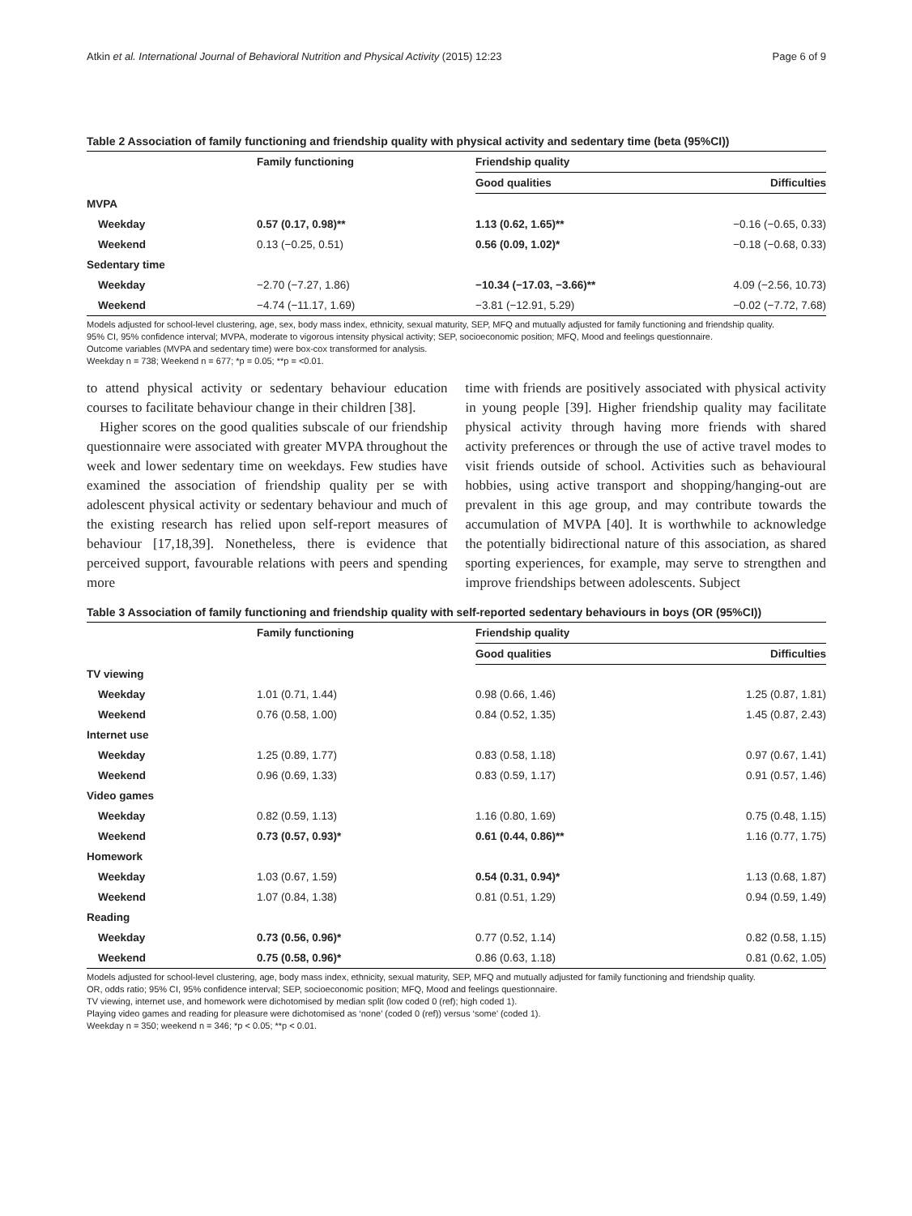Atkin et al. International Journal of Behavioral Nutrition and Physical Activity (2015) 12:23 Page 6 of 9
Table 2 Association of family functioning and friendship quality with physical activity and sedentary time (beta (95%CI))
| | Family functioning | Friendship quality | |
| --- | --- | --- | --- |
| | | Good qualities | Difficulties |
| MVPA | | | |
| Weekday | 0.57 (0.17, 0.98)** | 1.13 (0.62, 1.65)** | −0.16 (−0.65, 0.33) |
| Weekend | 0.13 (−0.25, 0.51) | 0.56 (0.09, 1.02)* | −0.18 (−0.68, 0.33) |
| Sedentary time | | | |
| Weekday | −2.70 (−7.27, 1.86) | −10.34 (−17.03, −3.66)** | 4.09 (−2.56, 10.73) |
| Weekend | −4.74 (−11.17, 1.69) | −3.81 (−12.91, 5.29) | −0.02 (−7.72, 7.68) |
Models adjusted for school-level clustering, age, sex, body mass index, ethnicity, sexual maturity, SEP, MFQ and mutually adjusted for family functioning and friendship quality.
95% CI, 95% confidence interval; MVPA, moderate to vigorous intensity physical activity; SEP, socioeconomic position; MFQ, Mood and feelings questionnaire.
Outcome variables (MVPA and sedentary time) were box-cox transformed for analysis.
Weekday n = 738; Weekend n = 677; *p = 0.05; **p = <0.01.
to attend physical activity or sedentary behaviour education courses to facilitate behaviour change in their children [38].
Higher scores on the good qualities subscale of our friendship questionnaire were associated with greater MVPA throughout the week and lower sedentary time on weekdays. Few studies have examined the association of friendship quality per se with adolescent physical activity or sedentary behaviour and much of the existing research has relied upon self-report measures of behaviour [17,18,39]. Nonetheless, there is evidence that perceived support, favourable relations with peers and spending more
time with friends are positively associated with physical activity in young people [39]. Higher friendship quality may facilitate physical activity through having more friends with shared activity preferences or through the use of active travel modes to visit friends outside of school. Activities such as behavioural hobbies, using active transport and shopping/hanging-out are prevalent in this age group, and may contribute towards the accumulation of MVPA [40]. It is worthwhile to acknowledge the potentially bidirectional nature of this association, as shared sporting experiences, for example, may serve to strengthen and improve friendships between adolescents. Subject
Table 3 Association of family functioning and friendship quality with self-reported sedentary behaviours in boys (OR (95%CI))
| | Family functioning | Friendship quality | |
| --- | --- | --- | --- |
| | | Good qualities | Difficulties |
| TV viewing | | | |
| Weekday | 1.01 (0.71, 1.44) | 0.98 (0.66, 1.46) | 1.25 (0.87, 1.81) |
| Weekend | 0.76 (0.58, 1.00) | 0.84 (0.52, 1.35) | 1.45 (0.87, 2.43) |
| Internet use | | | |
| Weekday | 1.25 (0.89, 1.77) | 0.83 (0.58, 1.18) | 0.97 (0.67, 1.41) |
| Weekend | 0.96 (0.69, 1.33) | 0.83 (0.59, 1.17) | 0.91 (0.57, 1.46) |
| Video games | | | |
| Weekday | 0.82 (0.59, 1.13) | 1.16 (0.80, 1.69) | 0.75 (0.48, 1.15) |
| Weekend | 0.73 (0.57, 0.93)* | 0.61 (0.44, 0.86)** | 1.16 (0.77, 1.75) |
| Homework | | | |
| Weekday | 1.03 (0.67, 1.59) | 0.54 (0.31, 0.94)* | 1.13 (0.68, 1.87) |
| Weekend | 1.07 (0.84, 1.38) | 0.81 (0.51, 1.29) | 0.94 (0.59, 1.49) |
| Reading | | | |
| Weekday | 0.73 (0.56, 0.96)* | 0.77 (0.52, 1.14) | 0.82 (0.58, 1.15) |
| Weekend | 0.75 (0.58, 0.96)* | 0.86 (0.63, 1.18) | 0.81 (0.62, 1.05) |
Models adjusted for school-level clustering, age, body mass index, ethnicity, sexual maturity, SEP, MFQ and mutually adjusted for family functioning and friendship quality.
OR, odds ratio; 95% CI, 95% confidence interval; SEP, socioeconomic position; MFQ, Mood and feelings questionnaire.
TV viewing, internet use, and homework were dichotomised by median split (low coded 0 (ref); high coded 1).
Playing video games and reading for pleasure were dichotomised as ‘none’ (coded 0 (ref)) versus ‘some’ (coded 1).
Weekday n = 350; weekend n = 346; *p < 0.05; **p < 0.01.